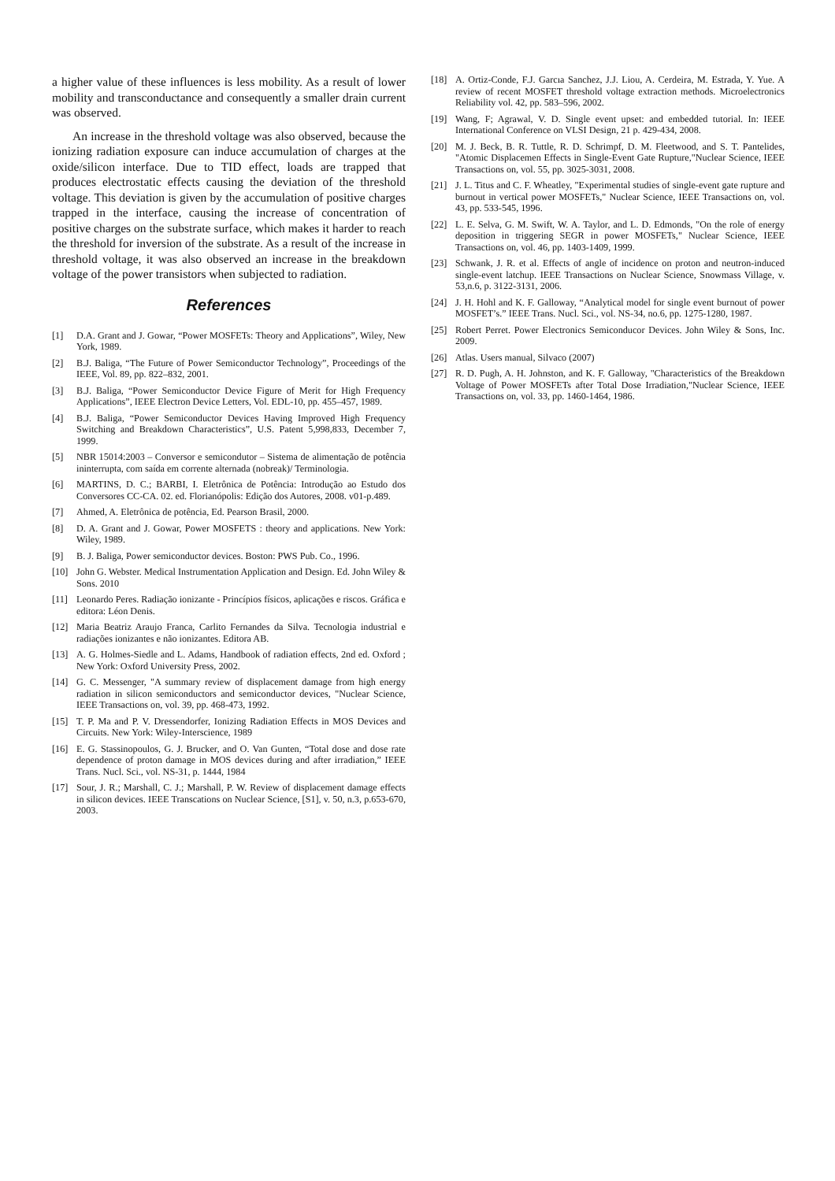a higher value of these influences is less mobility. As a result of lower mobility and transconductance and consequently a smaller drain current was observed.
An increase in the threshold voltage was also observed, because the ionizing radiation exposure can induce accumulation of charges at the oxide/silicon interface. Due to TID effect, loads are trapped that produces electrostatic effects causing the deviation of the threshold voltage. This deviation is given by the accumulation of positive charges trapped in the interface, causing the increase of concentration of positive charges on the substrate surface, which makes it harder to reach the threshold for inversion of the substrate. As a result of the increase in threshold voltage, it was also observed an increase in the breakdown voltage of the power transistors when subjected to radiation.
References
[1] D.A. Grant and J. Gowar, “Power MOSFETs: Theory and Applications”, Wiley, New York, 1989.
[2] B.J. Baliga, “The Future of Power Semiconductor Technology”, Proceedings of the IEEE, Vol. 89, pp. 822–832, 2001.
[3] B.J. Baliga, “Power Semiconductor Device Figure of Merit for High Frequency Applications”, IEEE Electron Device Letters, Vol. EDL-10, pp. 455–457, 1989.
[4] B.J. Baliga, “Power Semiconductor Devices Having Improved High Frequency Switching and Breakdown Characteristics”, U.S. Patent 5,998,833, December 7, 1999.
[5] NBR 15014:2003 – Conversor e semicondutor – Sistema de alimentação de potência ininterrupta, com saída em corrente alternada (nobreak)/ Terminologia.
[6] MARTINS, D. C.; BARBI, I. Eletrônica de Potência: Introdução ao Estudo dos Conversores CC-CA. 02. ed. Florianópolis: Edição dos Autores, 2008. v01-p.489.
[7] Ahmed, A. Eletrônica de potência, Ed. Pearson Brasil, 2000.
[8] D. A. Grant and J. Gowar, Power MOSFETS : theory and applications. New York: Wiley, 1989.
[9] B. J. Baliga, Power semiconductor devices. Boston: PWS Pub. Co., 1996.
[10] John G. Webster. Medical Instrumentation Application and Design. Ed. John Wiley & Sons. 2010
[11] Leonardo Peres. Radiação ionizante - Princípios físicos, aplicações e riscos. Gráfica e editora: Léon Denis.
[12] Maria Beatriz Araujo Franca, Carlito Fernandes da Silva. Tecnologia industrial e radiações ionizantes e não ionizantes. Editora AB.
[13] A. G. Holmes-Siedle and L. Adams, Handbook of radiation effects, 2nd ed. Oxford ; New York: Oxford University Press, 2002.
[14] G. C. Messenger, "A summary review of displacement damage from high energy radiation in silicon semiconductors and semiconductor devices, "Nuclear Science, IEEE Transactions on, vol. 39, pp. 468-473, 1992.
[15] T. P. Ma and P. V. Dressendorfer, Ionizing Radiation Effects in MOS Devices and Circuits. New York: Wiley-Interscience, 1989
[16] E. G. Stassinopoulos, G. J. Brucker, and O. Van Gunten, “Total dose and dose rate dependence of proton damage in MOS devices during and after irradiation,” IEEE Trans. Nucl. Sci., vol. NS-31, p. 1444, 1984
[17] Sour, J. R.; Marshall, C. J.; Marshall, P. W. Review of displacement damage effects in silicon devices. IEEE Transcations on Nuclear Science, [S1], v. 50, n.3, p.653-670, 2003.
[18] A. Ortiz-Conde, F.J. Garcıa Sanchez, J.J. Liou, A. Cerdeira, M. Estrada, Y. Yue. A review of recent MOSFET threshold voltage extraction methods. Microelectronics Reliability vol. 42, pp. 583–596, 2002.
[19] Wang, F; Agrawal, V. D. Single event upset: and embedded tutorial. In: IEEE International Conference on VLSI Design, 21 p. 429-434, 2008.
[20] M. J. Beck, B. R. Tuttle, R. D. Schrimpf, D. M. Fleetwood, and S. T. Pantelides, "Atomic Displacemen Effects in Single-Event Gate Rupture,"Nuclear Science, IEEE Transactions on, vol. 55, pp. 3025-3031, 2008.
[21] J. L. Titus and C. F. Wheatley, "Experimental studies of single-event gate rupture and burnout in vertical power MOSFETs," Nuclear Science, IEEE Transactions on, vol. 43, pp. 533-545, 1996.
[22] L. E. Selva, G. M. Swift, W. A. Taylor, and L. D. Edmonds, "On the role of energy deposition in triggering SEGR in power MOSFETs," Nuclear Science, IEEE Transactions on, vol. 46, pp. 1403-1409, 1999.
[23] Schwank, J. R. et al. Effects of angle of incidence on proton and neutron-induced single-event latchup. IEEE Transactions on Nuclear Science, Snowmass Village, v. 53,n.6, p. 3122-3131, 2006.
[24] J. H. Hohl and K. F. Galloway, “Analytical model for single event burnout of power MOSFET’s.” IEEE Trans. Nucl. Sci., vol. NS-34, no.6, pp. 1275-1280, 1987.
[25] Robert Perret. Power Electronics Semiconducor Devices. John Wiley & Sons, Inc. 2009.
[26] Atlas. Users manual, Silvaco (2007)
[27] R. D. Pugh, A. H. Johnston, and K. F. Galloway, "Characteristics of the Breakdown Voltage of Power MOSFETs after Total Dose Irradiation,"Nuclear Science, IEEE Transactions on, vol. 33, pp. 1460-1464, 1986.